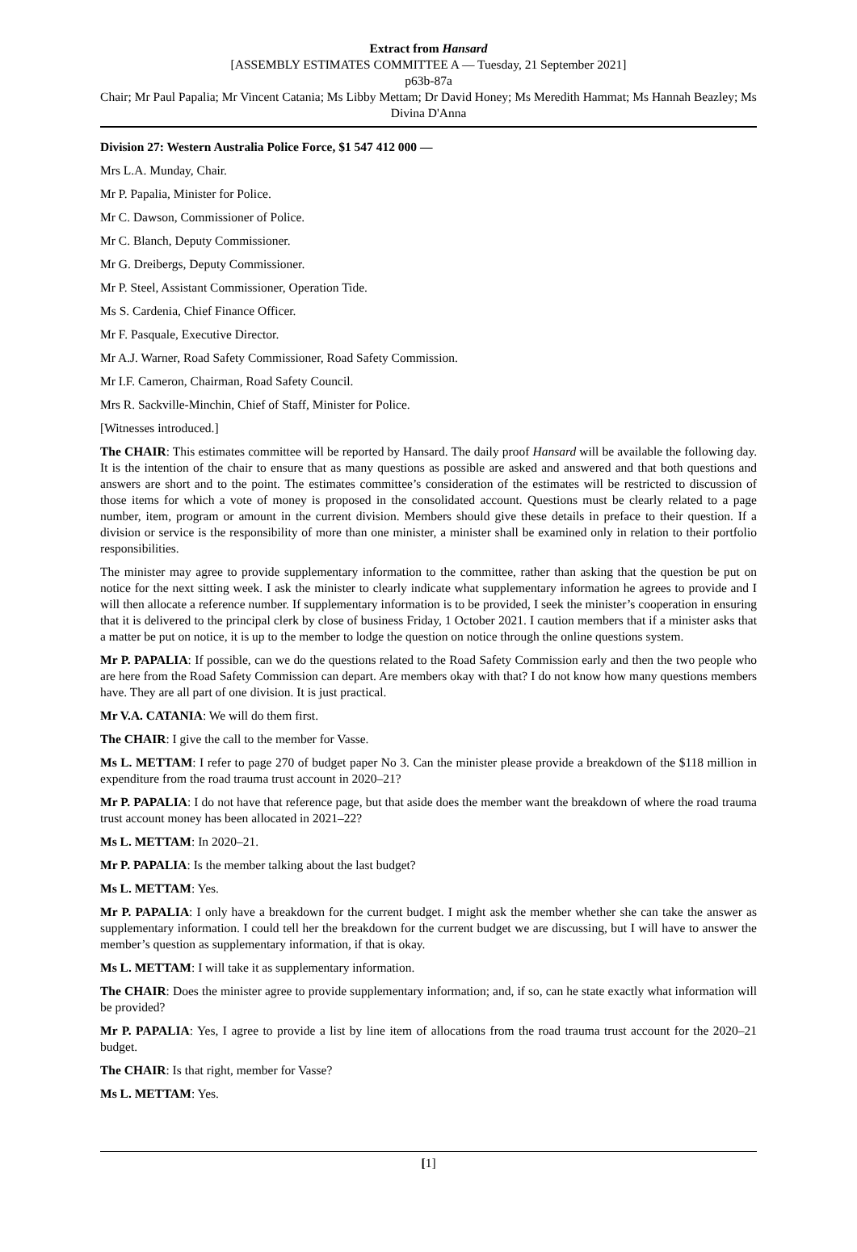Extract from Hansard
[ASSEMBLY ESTIMATES COMMITTEE A — Tuesday, 21 September 2021]
p63b-87a
Chair; Mr Paul Papalia; Mr Vincent Catania; Ms Libby Mettam; Dr David Honey; Ms Meredith Hammat; Ms Hannah Beazley; Ms Divina D'Anna
Division 27: Western Australia Police Force, $1 547 412 000 —
Mrs L.A. Munday, Chair.
Mr P. Papalia, Minister for Police.
Mr C. Dawson, Commissioner of Police.
Mr C. Blanch, Deputy Commissioner.
Mr G. Dreibergs, Deputy Commissioner.
Mr P. Steel, Assistant Commissioner, Operation Tide.
Ms S. Cardenia, Chief Finance Officer.
Mr F. Pasquale, Executive Director.
Mr A.J. Warner, Road Safety Commissioner, Road Safety Commission.
Mr I.F. Cameron, Chairman, Road Safety Council.
Mrs R. Sackville-Minchin, Chief of Staff, Minister for Police.
[Witnesses introduced.]
The CHAIR: This estimates committee will be reported by Hansard. The daily proof Hansard will be available the following day. It is the intention of the chair to ensure that as many questions as possible are asked and answered and that both questions and answers are short and to the point. The estimates committee’s consideration of the estimates will be restricted to discussion of those items for which a vote of money is proposed in the consolidated account. Questions must be clearly related to a page number, item, program or amount in the current division. Members should give these details in preface to their question. If a division or service is the responsibility of more than one minister, a minister shall be examined only in relation to their portfolio responsibilities.
The minister may agree to provide supplementary information to the committee, rather than asking that the question be put on notice for the next sitting week. I ask the minister to clearly indicate what supplementary information he agrees to provide and I will then allocate a reference number. If supplementary information is to be provided, I seek the minister’s cooperation in ensuring that it is delivered to the principal clerk by close of business Friday, 1 October 2021. I caution members that if a minister asks that a matter be put on notice, it is up to the member to lodge the question on notice through the online questions system.
Mr P. PAPALIA: If possible, can we do the questions related to the Road Safety Commission early and then the two people who are here from the Road Safety Commission can depart. Are members okay with that? I do not know how many questions members have. They are all part of one division. It is just practical.
Mr V.A. CATANIA: We will do them first.
The CHAIR: I give the call to the member for Vasse.
Ms L. METTAM: I refer to page 270 of budget paper No 3. Can the minister please provide a breakdown of the $118 million in expenditure from the road trauma trust account in 2020–21?
Mr P. PAPALIA: I do not have that reference page, but that aside does the member want the breakdown of where the road trauma trust account money has been allocated in 2021–22?
Ms L. METTAM: In 2020–21.
Mr P. PAPALIA: Is the member talking about the last budget?
Ms L. METTAM: Yes.
Mr P. PAPALIA: I only have a breakdown for the current budget. I might ask the member whether she can take the answer as supplementary information. I could tell her the breakdown for the current budget we are discussing, but I will have to answer the member’s question as supplementary information, if that is okay.
Ms L. METTAM: I will take it as supplementary information.
The CHAIR: Does the minister agree to provide supplementary information; and, if so, can he state exactly what information will be provided?
Mr P. PAPALIA: Yes, I agree to provide a list by line item of allocations from the road trauma trust account for the 2020–21 budget.
The CHAIR: Is that right, member for Vasse?
Ms L. METTAM: Yes.
[1]